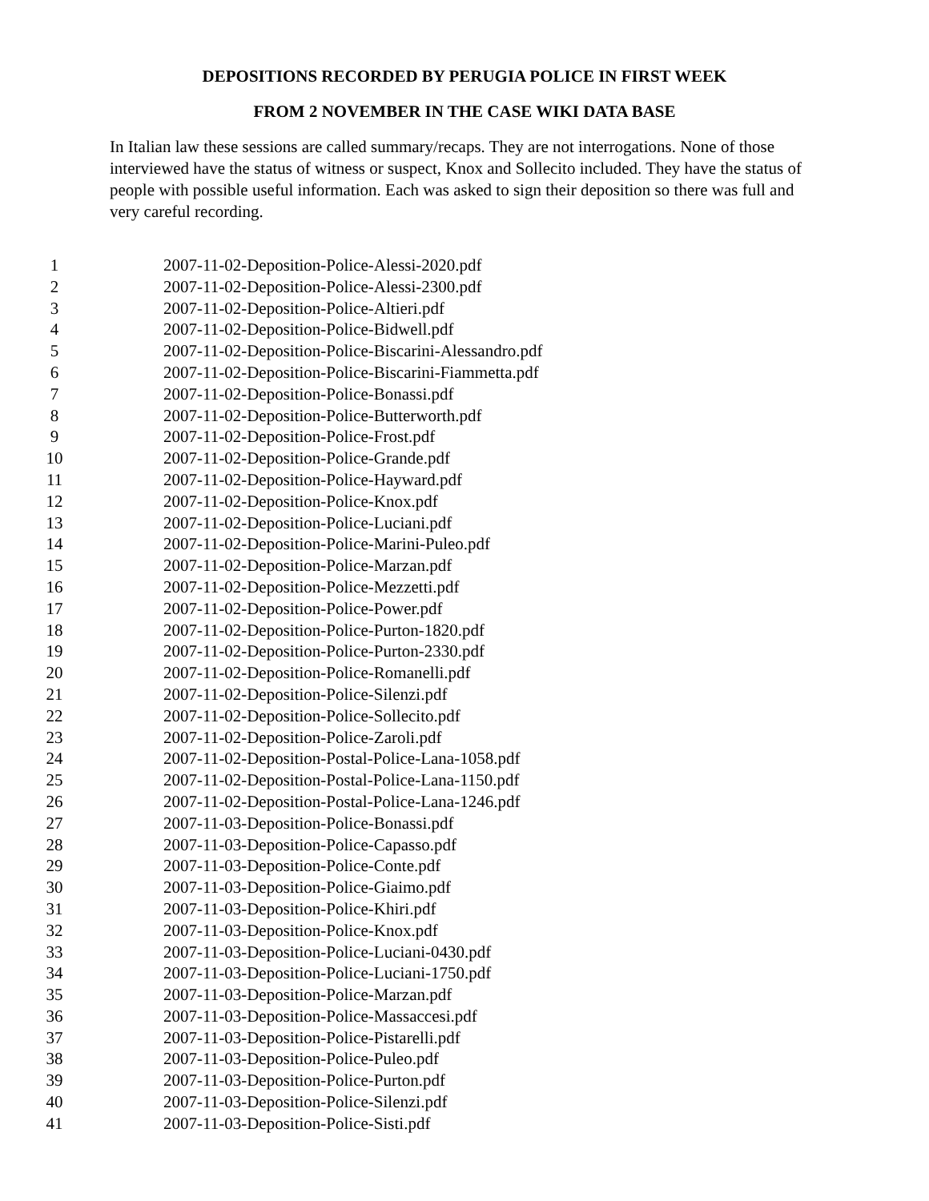DEPOSITIONS RECORDED BY PERUGIA POLICE IN FIRST WEEK
FROM 2 NOVEMBER IN THE CASE WIKI DATA BASE
In Italian law these sessions are called summary/recaps. They are not interrogations. None of those interviewed have the status of witness or suspect, Knox and Sollecito included. They have the status of people with possible useful information. Each was asked to sign their deposition so there was full and very careful recording.
1 2007-11-02-Deposition-Police-Alessi-2020.pdf
2 2007-11-02-Deposition-Police-Alessi-2300.pdf
3 2007-11-02-Deposition-Police-Altieri.pdf
4 2007-11-02-Deposition-Police-Bidwell.pdf
5 2007-11-02-Deposition-Police-Biscarini-Alessandro.pdf
6 2007-11-02-Deposition-Police-Biscarini-Fiammetta.pdf
7 2007-11-02-Deposition-Police-Bonassi.pdf
8 2007-11-02-Deposition-Police-Butterworth.pdf
9 2007-11-02-Deposition-Police-Frost.pdf
10 2007-11-02-Deposition-Police-Grande.pdf
11 2007-11-02-Deposition-Police-Hayward.pdf
12 2007-11-02-Deposition-Police-Knox.pdf
13 2007-11-02-Deposition-Police-Luciani.pdf
14 2007-11-02-Deposition-Police-Marini-Puleo.pdf
15 2007-11-02-Deposition-Police-Marzan.pdf
16 2007-11-02-Deposition-Police-Mezzetti.pdf
17 2007-11-02-Deposition-Police-Power.pdf
18 2007-11-02-Deposition-Police-Purton-1820.pdf
19 2007-11-02-Deposition-Police-Purton-2330.pdf
20 2007-11-02-Deposition-Police-Romanelli.pdf
21 2007-11-02-Deposition-Police-Silenzi.pdf
22 2007-11-02-Deposition-Police-Sollecito.pdf
23 2007-11-02-Deposition-Police-Zaroli.pdf
24 2007-11-02-Deposition-Postal-Police-Lana-1058.pdf
25 2007-11-02-Deposition-Postal-Police-Lana-1150.pdf
26 2007-11-02-Deposition-Postal-Police-Lana-1246.pdf
27 2007-11-03-Deposition-Police-Bonassi.pdf
28 2007-11-03-Deposition-Police-Capasso.pdf
29 2007-11-03-Deposition-Police-Conte.pdf
30 2007-11-03-Deposition-Police-Giaimo.pdf
31 2007-11-03-Deposition-Police-Khiri.pdf
32 2007-11-03-Deposition-Police-Knox.pdf
33 2007-11-03-Deposition-Police-Luciani-0430.pdf
34 2007-11-03-Deposition-Police-Luciani-1750.pdf
35 2007-11-03-Deposition-Police-Marzan.pdf
36 2007-11-03-Deposition-Police-Massaccesi.pdf
37 2007-11-03-Deposition-Police-Pistarelli.pdf
38 2007-11-03-Deposition-Police-Puleo.pdf
39 2007-11-03-Deposition-Police-Purton.pdf
40 2007-11-03-Deposition-Police-Silenzi.pdf
41 2007-11-03-Deposition-Police-Sisti.pdf